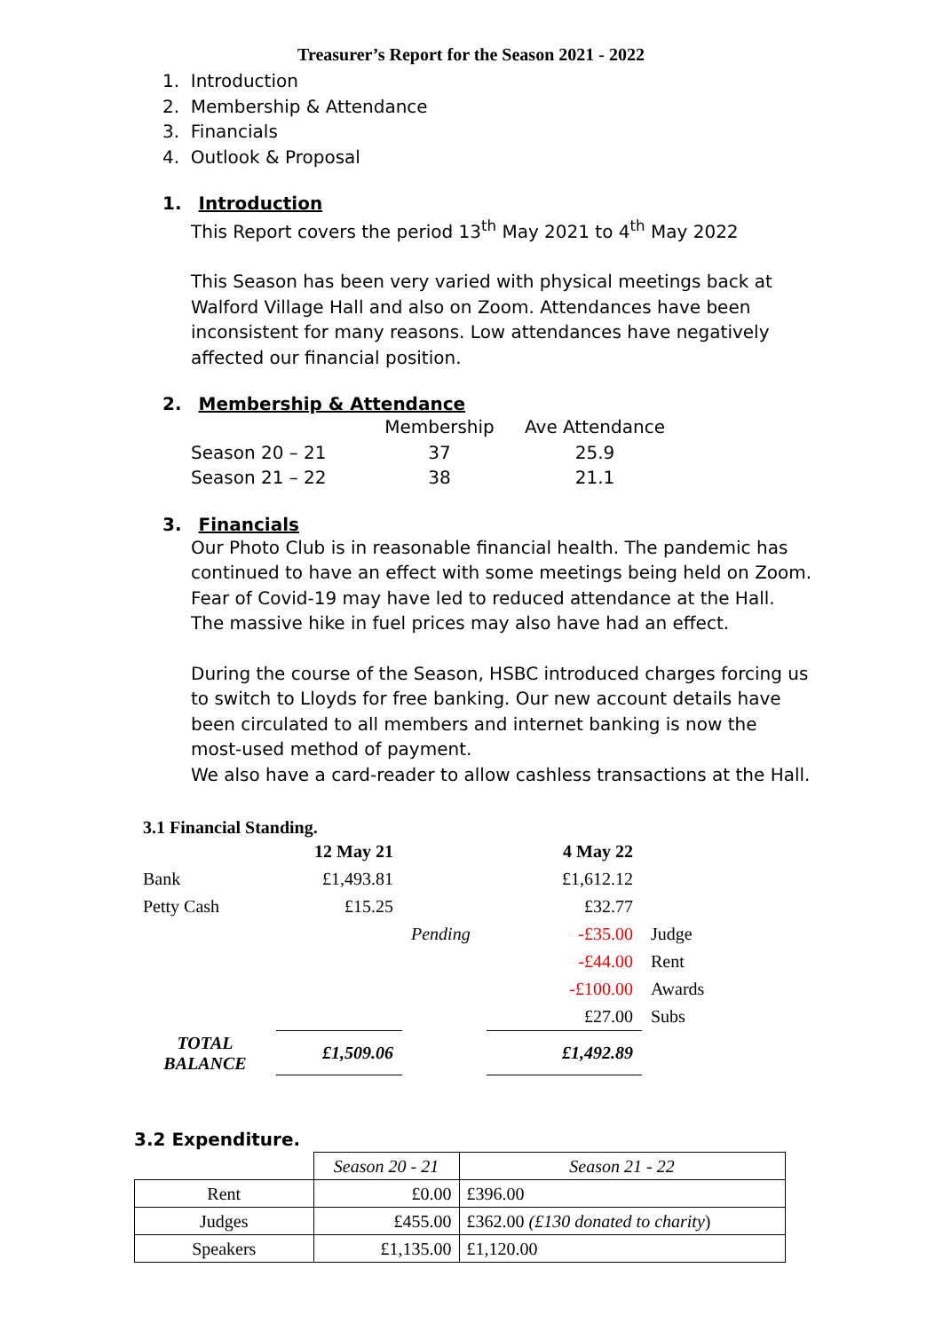Treasurer’s Report for the Season 2021 - 2022
1. Introduction
2. Membership & Attendance
3. Financials
4. Outlook & Proposal
1. Introduction
This Report covers the period 13<sup>th</sup> May 2021 to 4<sup>th</sup> May 2022
This Season has been very varied with physical meetings back at Walford Village Hall and also on Zoom. Attendances have been inconsistent for many reasons. Low attendances have negatively affected our financial position.
2. Membership & Attendance
| | Membership | Ave Attendance |
| Season 20 – 21 | 37 | 25.9 |
| Season 21 – 22 | 38 | 21.1 |
3. Financials
Our Photo Club is in reasonable financial health. The pandemic has continued to have an effect with some meetings being held on Zoom. Fear of Covid-19 may have led to reduced attendance at the Hall. The massive hike in fuel prices may also have had an effect.
During the course of the Season, HSBC introduced charges forcing us to switch to Lloyds for free banking. Our new account details have been circulated to all members and internet banking is now the most-used method of payment.
We also have a card-reader to allow cashless transactions at the Hall.
3.1 Financial Standing.
| | 12 May 21 | | 4 May 22 | |
| Bank | £1,493.81 | | £1,612.12 | |
| Petty Cash | £15.25 | | £32.77 | |
| | | Pending | -£35.00 | Judge |
| | | | -£44.00 | Rent |
| | | | -£100.00 | Awards |
| | | | £27.00 | Subs |
| TOTAL BALANCE | £1,509.06 | | £1,492.89 | |
3.2 Expenditure.
| | Season 20 - 21 | Season 21 - 22 |
| Rent | £0.00 | £396.00 |
| Judges | £455.00 | £362.00 (£130 donated to charity ) |
| Speakers | £1,135.00 | £1,120.00 |